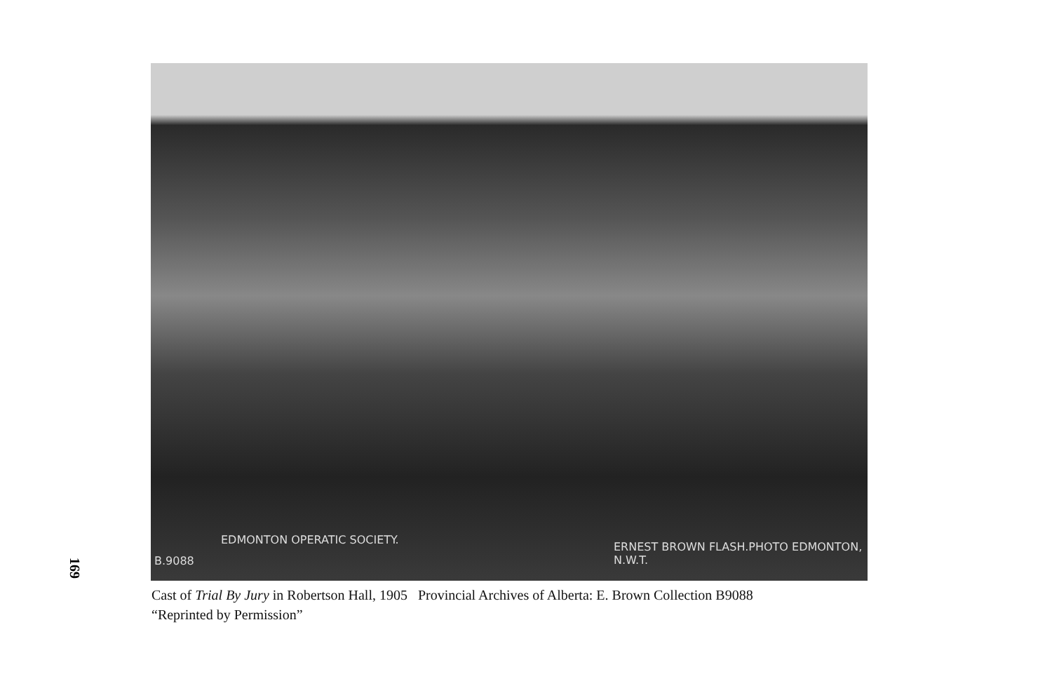169
B.9088
EDMONTON OPERATIC SOCIETY.
ERNEST BROWN FLASH.PHOTO EDMONTON, N.W.T.
Cast of Trial By Jury in Robertson Hall, 1905 Provincial Archives of Alberta: E. Brown Collection B9088
“Reprinted by Permission”